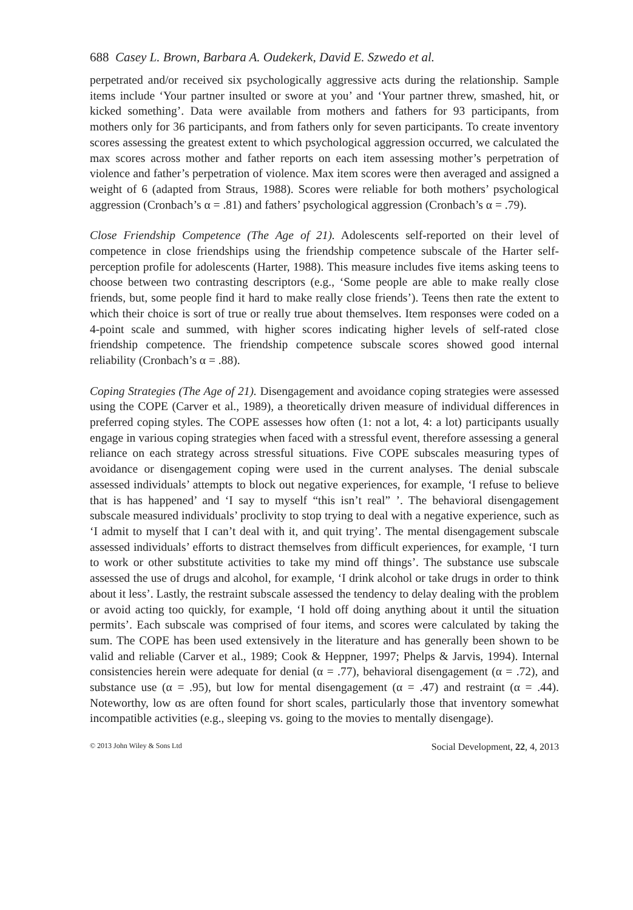688 Casey L. Brown, Barbara A. Oudekerk, David E. Szwedo et al.
perpetrated and/or received six psychologically aggressive acts during the relationship. Sample items include ‘Your partner insulted or swore at you’ and ‘Your partner threw, smashed, hit, or kicked something’. Data were available from mothers and fathers for 93 participants, from mothers only for 36 participants, and from fathers only for seven participants. To create inventory scores assessing the greatest extent to which psychological aggression occurred, we calculated the max scores across mother and father reports on each item assessing mother’s perpetration of violence and father’s perpetration of violence. Max item scores were then averaged and assigned a weight of 6 (adapted from Straus, 1988). Scores were reliable for both mothers’ psychological aggression (Cronbach’s α = .81) and fathers’ psychological aggression (Cronbach’s α = .79).
Close Friendship Competence (The Age of 21). Adolescents self-reported on their level of competence in close friendships using the friendship competence subscale of the Harter self-perception profile for adolescents (Harter, 1988). This measure includes five items asking teens to choose between two contrasting descriptors (e.g., ‘Some people are able to make really close friends, but, some people find it hard to make really close friends’). Teens then rate the extent to which their choice is sort of true or really true about themselves. Item responses were coded on a 4-point scale and summed, with higher scores indicating higher levels of self-rated close friendship competence. The friendship competence subscale scores showed good internal reliability (Cronbach’s α = .88).
Coping Strategies (The Age of 21). Disengagement and avoidance coping strategies were assessed using the COPE (Carver et al., 1989), a theoretically driven measure of individual differences in preferred coping styles. The COPE assesses how often (1: not a lot, 4: a lot) participants usually engage in various coping strategies when faced with a stressful event, therefore assessing a general reliance on each strategy across stressful situations. Five COPE subscales measuring types of avoidance or disengagement coping were used in the current analyses. The denial subscale assessed individuals’ attempts to block out negative experiences, for example, ‘I refuse to believe that is has happened’ and ‘I say to myself “this isn’t real” ’. The behavioral disengagement subscale measured individuals’ proclivity to stop trying to deal with a negative experience, such as ‘I admit to myself that I can’t deal with it, and quit trying’. The mental disengagement subscale assessed individuals’ efforts to distract themselves from difficult experiences, for example, ‘I turn to work or other substitute activities to take my mind off things’. The substance use subscale assessed the use of drugs and alcohol, for example, ‘I drink alcohol or take drugs in order to think about it less’. Lastly, the restraint subscale assessed the tendency to delay dealing with the problem or avoid acting too quickly, for example, ‘I hold off doing anything about it until the situation permits’. Each subscale was comprised of four items, and scores were calculated by taking the sum. The COPE has been used extensively in the literature and has generally been shown to be valid and reliable (Carver et al., 1989; Cook & Heppner, 1997; Phelps & Jarvis, 1994). Internal consistencies herein were adequate for denial (α = .77), behavioral disengagement (α = .72), and substance use (α = .95), but low for mental disengagement (α = .47) and restraint (α = .44). Noteworthy, low αs are often found for short scales, particularly those that inventory somewhat incompatible activities (e.g., sleeping vs. going to the movies to mentally disengage).
© 2013 John Wiley & Sons Ltd Social Development, 22, 4, 2013